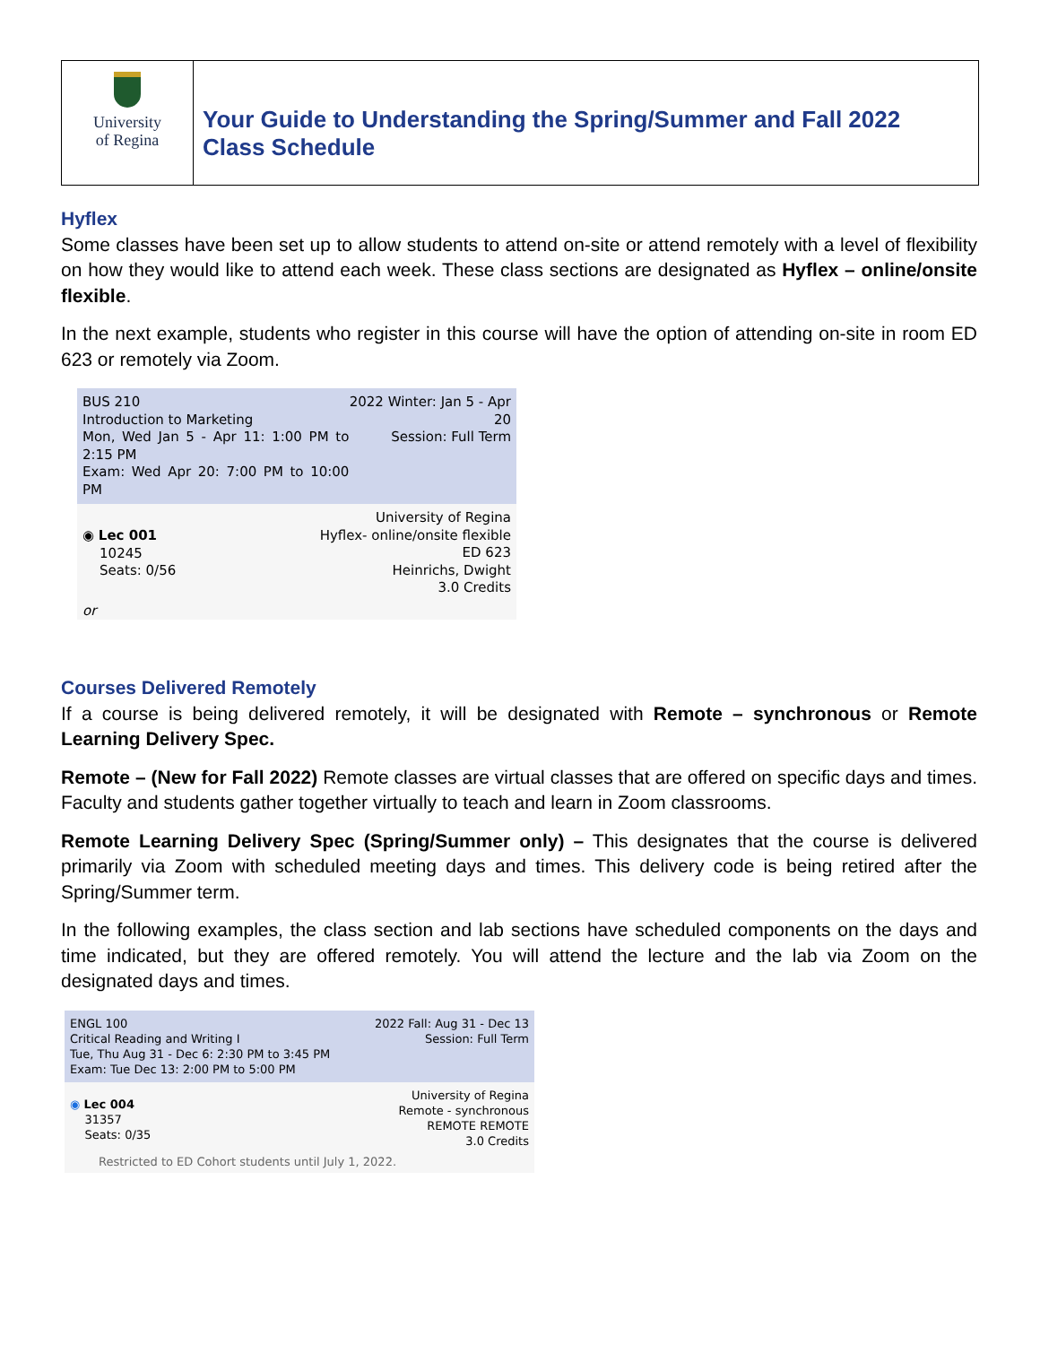University
of Regina
Your Guide to Understanding the Spring/Summer and Fall 2022
Class Schedule
Hyflex
Some classes have been set up to allow students to attend on-site or attend remotely with a level of flexibility on how they would like to attend each week. These class sections are designated as Hyflex – online/onsite flexible.
In the next example, students who register in this course will have the option of attending on-site in room ED 623 or remotely via Zoom.
BUS 210
Introduction to Marketing
Mon, Wed Jan 5 - Apr 11: 1:00 PM to 2:15 PM
Exam: Wed Apr 20: 7:00 PM to 10:00 PM
2022 Winter: Jan 5 - Apr 20
Session: Full Term
◉ Lec 001
10245
Seats: 0/56
University of Regina
Hyflex- online/onsite flexible
ED 623
Heinrichs, Dwight
3.0 Credits
or
Courses Delivered Remotely
If a course is being delivered remotely, it will be designated with Remote – synchronous or Remote Learning Delivery Spec.
Remote – (New for Fall 2022) Remote classes are virtual classes that are offered on specific days and times. Faculty and students gather together virtually to teach and learn in Zoom classrooms.
Remote Learning Delivery Spec (Spring/Summer only) – This designates that the course is delivered primarily via Zoom with scheduled meeting days and times. This delivery code is being retired after the Spring/Summer term.
In the following examples, the class section and lab sections have scheduled components on the days and time indicated, but they are offered remotely. You will attend the lecture and the lab via Zoom on the designated days and times.
ENGL 100
Critical Reading and Writing I
Tue, Thu Aug 31 - Dec 6: 2:30 PM to 3:45 PM
Exam: Tue Dec 13: 2:00 PM to 5:00 PM
2022 Fall: Aug 31 - Dec 13
Session: Full Term
◉ Lec 004
31357
Seats: 0/35
University of Regina
Remote - synchronous
REMOTE REMOTE
3.0 Credits
Restricted to ED Cohort students until July 1, 2022.